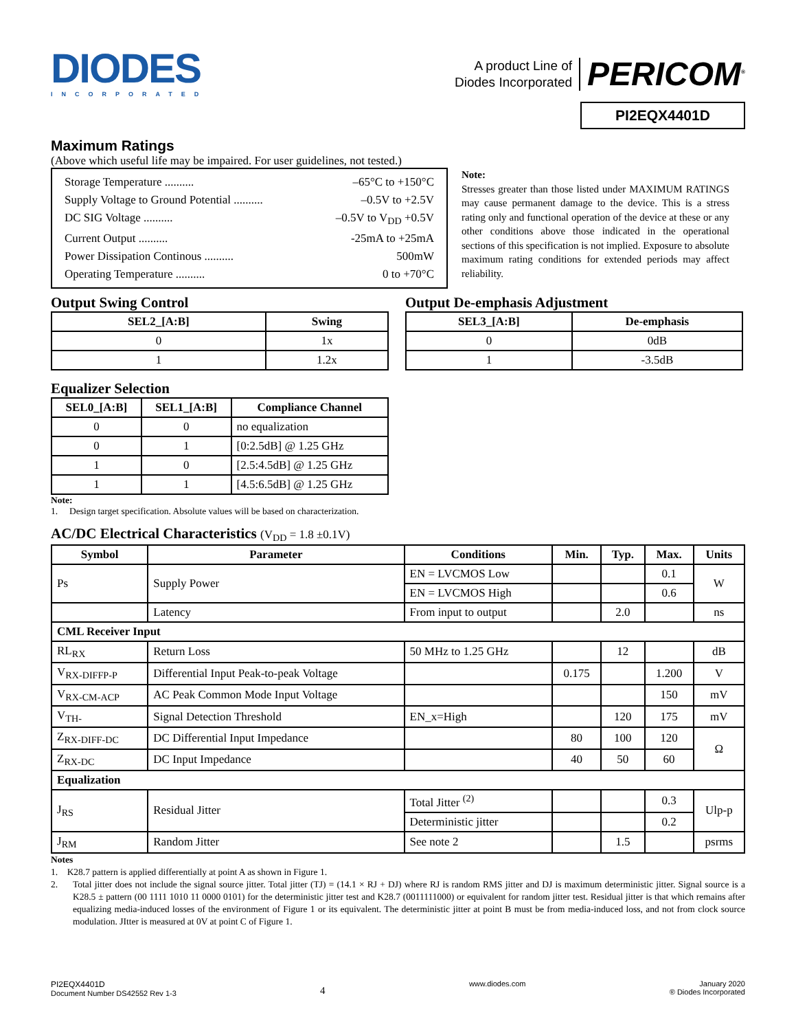DIODES
INCORPORATED
A product Line of
Diodes Incorporated
PERICOM<sup>®</sup>
PI2EQX4401D
Maximum Ratings
(Above which useful life may be impaired. For user guidelines, not tested.)
Storage Temperature .......... –65°C to +150°C
Supply Voltage to Ground Potential .......... –0.5V to +2.5V
DC SIG Voltage .......... –0.5V to V<sub>DD</sub> +0.5V
Current Output .......... -25mA to +25mA
Power Dissipation Continous .......... 500mW
Operating Temperature .......... 0 to +70°C
Note:
Stresses greater than those listed under MAXIMUM RATINGS may cause permanent damage to the device. This is a stress rating only and functional operation of the device at these or any other conditions above those indicated in the operational sections of this specification is not implied. Exposure to absolute maximum rating conditions for extended periods may affect reliability.
Output Swing Control
| SEL2_[A:B] | Swing |
| --- | --- |
| 0 | 1x |
| 1 | 1.2x |
Output De-emphasis Adjustment
| SEL3_[A:B] | De-emphasis |
| --- | --- |
| 0 | 0dB |
| 1 | -3.5dB |
Equalizer Selection
| SEL0_[A:B] | SEL1_[A:B] | Compliance Channel |
| --- | --- | --- |
| 0 | 0 | no equalization |
| 0 | 1 | [0:2.5dB] @ 1.25 GHz |
| 1 | 0 | [2.5:4.5dB] @ 1.25 GHz |
| 1 | 1 | [4.5:6.5dB] @ 1.25 GHz |
Note:
1. Design target specification. Absolute values will be based on characterization.
AC/DC Electrical Characteristics (V<sub>DD</sub> = 1.8 ±0.1V)
| Symbol | Parameter | Conditions | Min. | Typ. | Max. | Units |
| --- | --- | --- | --- | --- | --- | --- |
| Ps | Supply Power | EN = LVCMOS Low | | | 0.1 | W |
| | | EN = LVCMOS High | | | 0.6 | |
| | Latency | From input to output | | 2.0 | | ns |
| CML Receiver Input | | | | | | |
| RL<sub>RX</sub> | Return Loss | 50 MHz to 1.25 GHz | | 12 | | dB |
| V<sub>RX-DIFFP-P</sub> | Differential Input Peak-to-peak Voltage | | 0.175 | | 1.200 | V |
| V<sub>RX-CM-ACP</sub> | AC Peak Common Mode Input Voltage | | | | 150 | mV |
| V<sub>TH-</sub> | Signal Detection Threshold | EN_x=High | | 120 | 175 | mV |
| Z<sub>RX-DIFF-DC</sub> | DC Differential Input Impedance | | 80 | 100 | 120 | Ω |
| Z<sub>RX-DC</sub> | DC Input Impedance | | 40 | 50 | 60 | |
| Equalization | | | | | | |
| J<sub>RS</sub> | Residual Jitter | Total Jitter <sup>(2)</sup> | | | 0.3 | Ulp-p |
| | | Deterministic jitter | | | 0.2 | |
| J<sub>RM</sub> | Random Jitter | See note 2 | | 1.5 | | psrms |
Notes
1. K28.7 pattern is applied differentially at point A as shown in Figure 1.
2. Total jitter does not include the signal source jitter. Total jitter (TJ) = (14.1 × RJ + DJ) where RJ is random RMS jitter and DJ is maximum deterministic jitter. Signal source is a K28.5 ± pattern (00 1111 1010 11 0000 0101) for the deterministic jitter test and K28.7 (0011111000) or equivalent for random jitter test. Residual jitter is that which remains after equalizing media-induced losses of the environment of Figure 1 or its equivalent. The deterministic jitter at point B must be from media-induced loss, and not from clock source modulation. JItter is measured at 0V at point C of Figure 1.
PI2EQX4401D
Document Number DS42552 Rev 1-3
4
www.diodes.com January 2020
® Diodes Incorporated